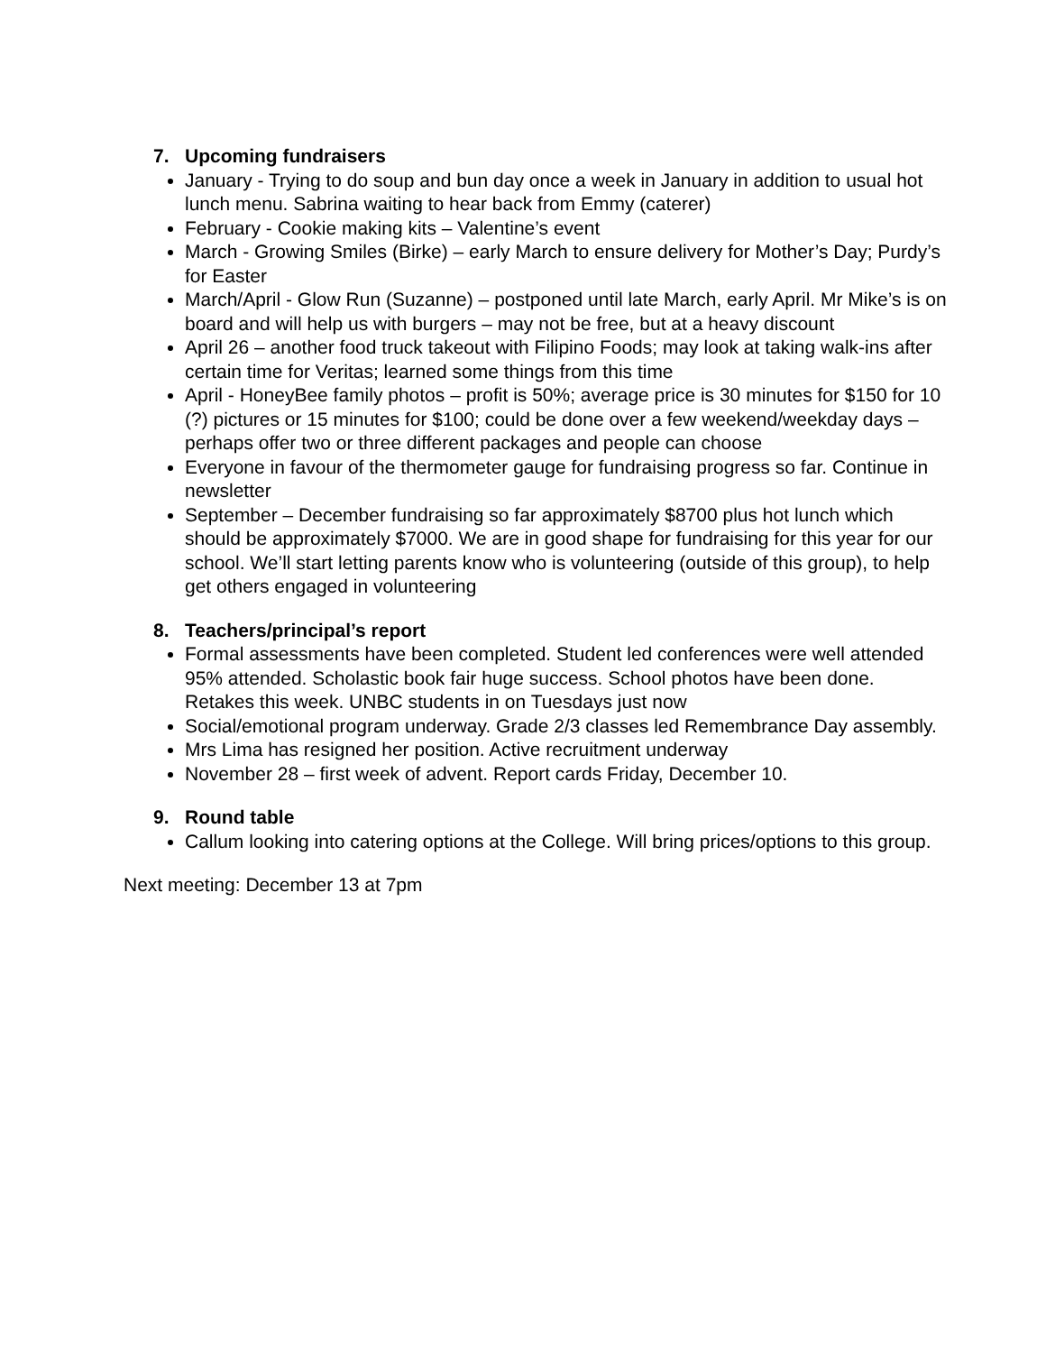7. Upcoming fundraisers
January - Trying to do soup and bun day once a week in January in addition to usual hot lunch menu. Sabrina waiting to hear back from Emmy (caterer)
February - Cookie making kits – Valentine’s event
March - Growing Smiles (Birke) – early March to ensure delivery for Mother’s Day; Purdy’s for Easter
March/April - Glow Run (Suzanne) – postponed until late March, early April. Mr Mike’s is on board and will help us with burgers – may not be free, but at a heavy discount
April 26 – another food truck takeout with Filipino Foods; may look at taking walk-ins after certain time for Veritas; learned some things from this time
April - HoneyBee family photos – profit is 50%; average price is 30 minutes for $150 for 10 (?) pictures or 15 minutes for $100; could be done over a few weekend/weekday days – perhaps offer two or three different packages and people can choose
Everyone in favour of the thermometer gauge for fundraising progress so far. Continue in newsletter
September – December fundraising so far approximately $8700 plus hot lunch which should be approximately $7000. We are in good shape for fundraising for this year for our school. We’ll start letting parents know who is volunteering (outside of this group), to help get others engaged in volunteering
8. Teachers/principal’s report
Formal assessments have been completed. Student led conferences were well attended 95% attended. Scholastic book fair huge success. School photos have been done. Retakes this week. UNBC students in on Tuesdays just now
Social/emotional program underway. Grade 2/3 classes led Remembrance Day assembly.
Mrs Lima has resigned her position. Active recruitment underway
November 28 – first week of advent. Report cards Friday, December 10.
9. Round table
Callum looking into catering options at the College. Will bring prices/options to this group.
Next meeting: December 13 at 7pm